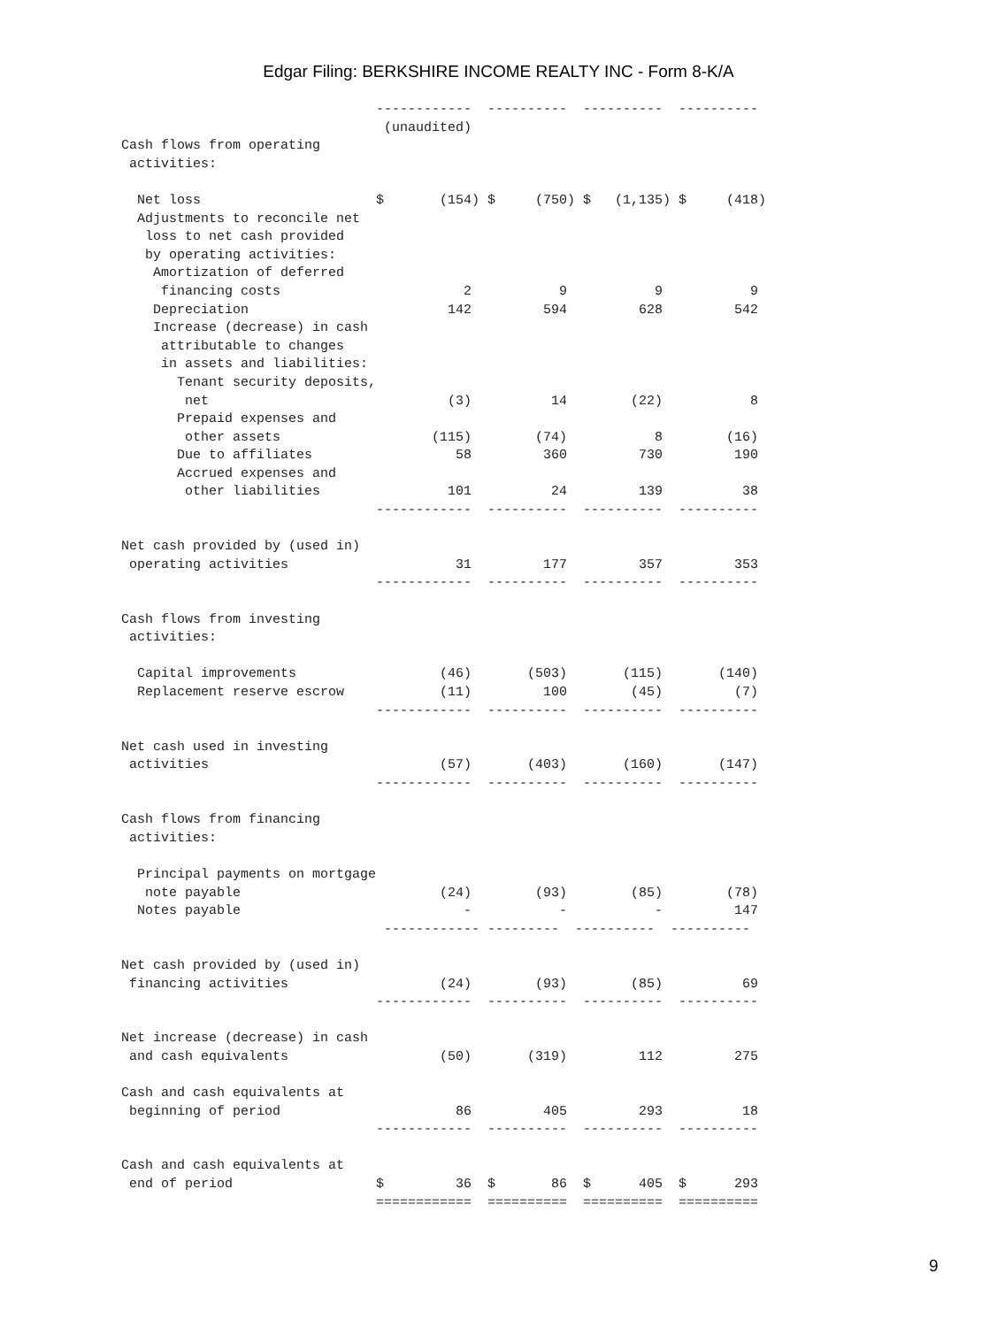Edgar Filing: BERKSHIRE INCOME REALTY INC - Form 8-K/A
                                ------------  ----------  ----------  ----------
                                 (unaudited)
Cash flows from operating
 activities:

  Net loss                      $       (154) $     (750) $   (1,135) $     (418)
  Adjustments to reconcile net
   loss to net cash provided
   by operating activities:
    Amortization of deferred
     financing costs                       2           9           9           9
    Depreciation                         142         594         628         542
    Increase (decrease) in cash
     attributable to changes
     in assets and liabilities:
       Tenant security deposits,
        net                              (3)          14        (22)           8
       Prepaid expenses and
        other assets                   (115)        (74)           8        (16)
       Due to affiliates                  58         360         730         190
       Accrued expenses and
        other liabilities                101          24         139          38
                                ------------  ----------  ----------  ----------

Net cash provided by (used in)
 operating activities                     31         177         357         353
                                ------------  ----------  ----------  ----------

Cash flows from investing
 activities:

  Capital improvements                  (46)       (503)       (115)       (140)
  Replacement reserve escrow            (11)         100        (45)         (7)
                                ------------  ----------  ----------  ----------

Net cash used in investing
 activities                             (57)       (403)       (160)       (147)
                                ------------  ----------  ----------  ----------

Cash flows from financing
 activities:

  Principal payments on mortgage
   note payable                         (24)        (93)        (85)        (78)
  Notes payable                            -           -           -         147
                                 ------------ ---------  ----------  ----------

Net cash provided by (used in)
 financing activities                   (24)        (93)        (85)          69
                                ------------  ----------  ----------  ----------

Net increase (decrease) in cash
 and cash equivalents                   (50)       (319)         112         275

Cash and cash equivalents at
 beginning of period                      86         405         293          18
                                ------------  ----------  ----------  ----------

Cash and cash equivalents at
 end of period                  $         36  $       86  $      405  $      293
                                ============  ==========  ==========  ==========
9